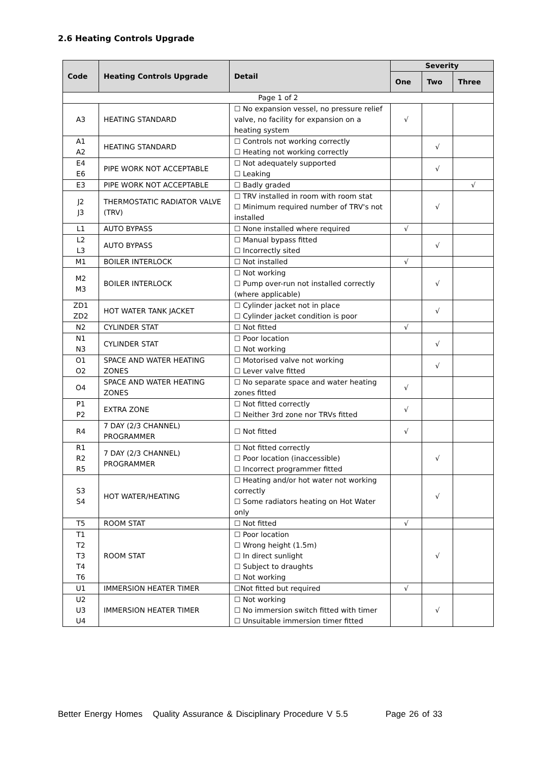2.6 Heating Controls Upgrade
| Code | Heating Controls Upgrade | Detail | Severity | | |
| --- | --- | --- | --- | --- | --- |
| | | | One | Two | Three |
| Page 1 of 2 | | | | | |
| A3 | HEATING STANDARD | ☐ No expansion vessel, no pressure relief valve, no facility for expansion on a heating system | √ | | |
| A1 A2 | HEATING STANDARD | ☐ Controls not working correctly ☐ Heating not working correctly | | √ | |
| E4 E6 | PIPE WORK NOT ACCEPTABLE | ☐ Not adequately supported ☐ Leaking | | √ | |
| E3 | PIPE WORK NOT ACCEPTABLE | ☐ Badly graded | | | √ |
| J2 J3 | THERMOSTATIC RADIATOR VALVE (TRV) | ☐ TRV installed in room with room stat ☐ Minimum required number of TRV's not installed | | √ | |
| L1 | AUTO BYPASS | ☐ None installed where required | √ | | |
| L2 L3 | AUTO BYPASS | ☐ Manual bypass fitted ☐ Incorrectly sited | | √ | |
| M1 | BOILER INTERLOCK | ☐ Not installed | √ | | |
| M2 M3 | BOILER INTERLOCK | ☐ Not working ☐ Pump over-run not installed correctly (where applicable) | | √ | |
| ZD1 ZD2 | HOT WATER TANK JACKET | ☐ Cylinder jacket not in place ☐ Cylinder jacket condition is poor | | √ | |
| N2 | CYLINDER STAT | ☐ Not fitted | √ | | |
| N1 N3 | CYLINDER STAT | ☐ Poor location ☐ Not working | | √ | |
| O1 O2 | SPACE AND WATER HEATING ZONES | ☐ Motorised valve not working ☐ Lever valve fitted | | √ | |
| O4 | SPACE AND WATER HEATING ZONES | ☐ No separate space and water heating zones fitted | √ | | |
| P1 P2 | EXTRA ZONE | ☐ Not fitted correctly ☐ Neither 3rd zone nor TRVs fitted | √ | | |
| R4 | 7 DAY (2/3 CHANNEL) PROGRAMMER | ☐ Not fitted | √ | | |
| R1 R2 R5 | 7 DAY (2/3 CHANNEL) PROGRAMMER | ☐ Not fitted correctly ☐ Poor location (inaccessible) ☐ Incorrect programmer fitted | | √ | |
| S3 S4 | HOT WATER/HEATING | ☐ Heating and/or hot water not working correctly ☐ Some radiators heating on Hot Water only | | √ | |
| T5 | ROOM STAT | ☐ Not fitted | √ | | |
| T1 T2 T3 T4 T6 | ROOM STAT | ☐ Poor location ☐ Wrong height (1.5m) ☐ In direct sunlight ☐ Subject to draughts ☐ Not working | | √ | |
| U1 | IMMERSION HEATER TIMER | ☐Not fitted but required | √ | | |
| U2 U3 U4 | IMMERSION HEATER TIMER | ☐ Not working ☐ No immersion switch fitted with timer ☐ Unsuitable immersion timer fitted | | √ | |
Better Energy Homes Quality Assurance & Disciplinary Procedure V 5.5 Page 26 of 33